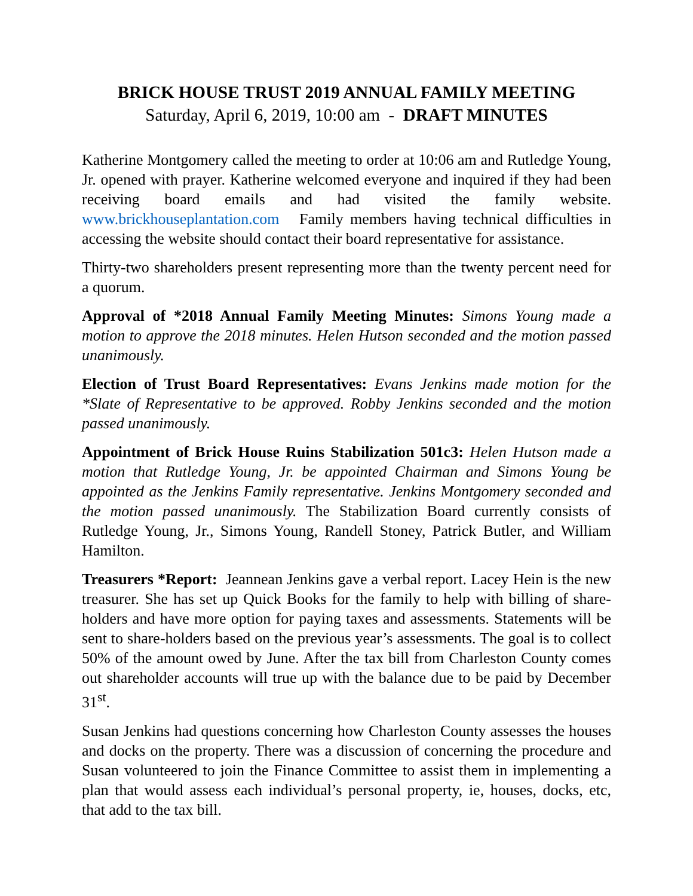BRICK HOUSE TRUST 2019 ANNUAL FAMILY MEETING
Saturday, April 6, 2019, 10:00 am - DRAFT MINUTES
Katherine Montgomery called the meeting to order at 10:06 am and Rutledge Young, Jr. opened with prayer. Katherine welcomed everyone and inquired if they had been receiving board emails and had visited the family website. www.brickhouseplantation.com Family members having technical difficulties in accessing the website should contact their board representative for assistance.
Thirty-two shareholders present representing more than the twenty percent need for a quorum.
Approval of *2018 Annual Family Meeting Minutes: Simons Young made a motion to approve the 2018 minutes. Helen Hutson seconded and the motion passed unanimously.
Election of Trust Board Representatives: Evans Jenkins made motion for the *Slate of Representative to be approved. Robby Jenkins seconded and the motion passed unanimously.
Appointment of Brick House Ruins Stabilization 501c3: Helen Hutson made a motion that Rutledge Young, Jr. be appointed Chairman and Simons Young be appointed as the Jenkins Family representative. Jenkins Montgomery seconded and the motion passed unanimously. The Stabilization Board currently consists of Rutledge Young, Jr., Simons Young, Randell Stoney, Patrick Butler, and William Hamilton.
Treasurers *Report: Jeannean Jenkins gave a verbal report. Lacey Hein is the new treasurer. She has set up Quick Books for the family to help with billing of share-holders and have more option for paying taxes and assessments. Statements will be sent to share-holders based on the previous year’s assessments. The goal is to collect 50% of the amount owed by June. After the tax bill from Charleston County comes out shareholder accounts will true up with the balance due to be paid by December 31<sup>st</sup>.
Susan Jenkins had questions concerning how Charleston County assesses the houses and docks on the property. There was a discussion of concerning the procedure and Susan volunteered to join the Finance Committee to assist them in implementing a plan that would assess each individual’s personal property, ie, houses, docks, etc, that add to the tax bill.